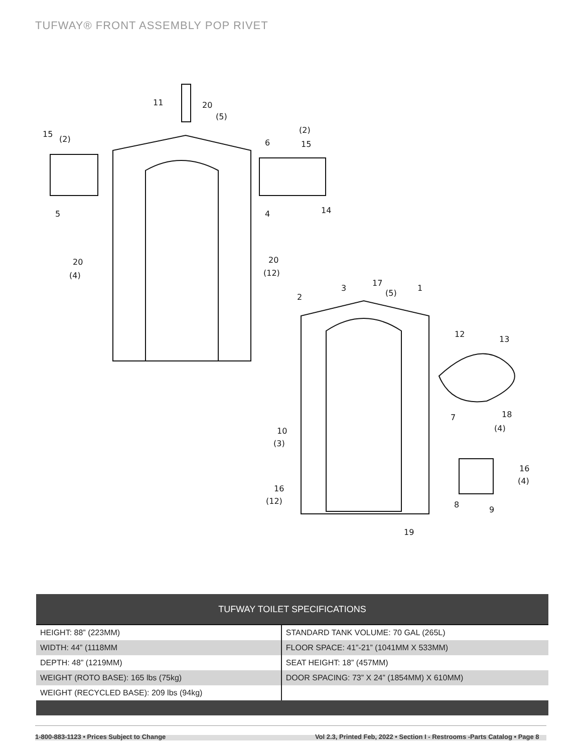TUFWAY® FRONT ASSEMBLY POP RIVET
11
20
(5)
15
(2)
5
(2)
6
15
4
14
20
(4)
20
(12)
3
17
(5)
1
2
12
13
7
18
(4)
10
(3)
16
(4)
16
(12)
8
9
19
| TUFWAY TOILET SPECIFICATIONS | |
| --- | --- |
| HEIGHT: 88” (223MM) | STANDARD TANK VOLUME: 70 GAL (265L) |
| WIDTH: 44” (1118MM | FLOOR SPACE: 41”-21” (1041MM X 533MM) |
| DEPTH: 48” (1219MM) | SEAT HEIGHT: 18” (457MM) |
| WEIGHT (ROTO BASE): 165 lbs (75kg) | DOOR SPACING: 73” X 24” (1854MM) X 610MM) |
| WEIGHT (RECYCLED BASE): 209 lbs (94kg) | |
1-800-883-1123 • Prices Subject to Change Vol 2.3, Printed Feb, 2022 • Section I - Restrooms -Parts Catalog • Page 8